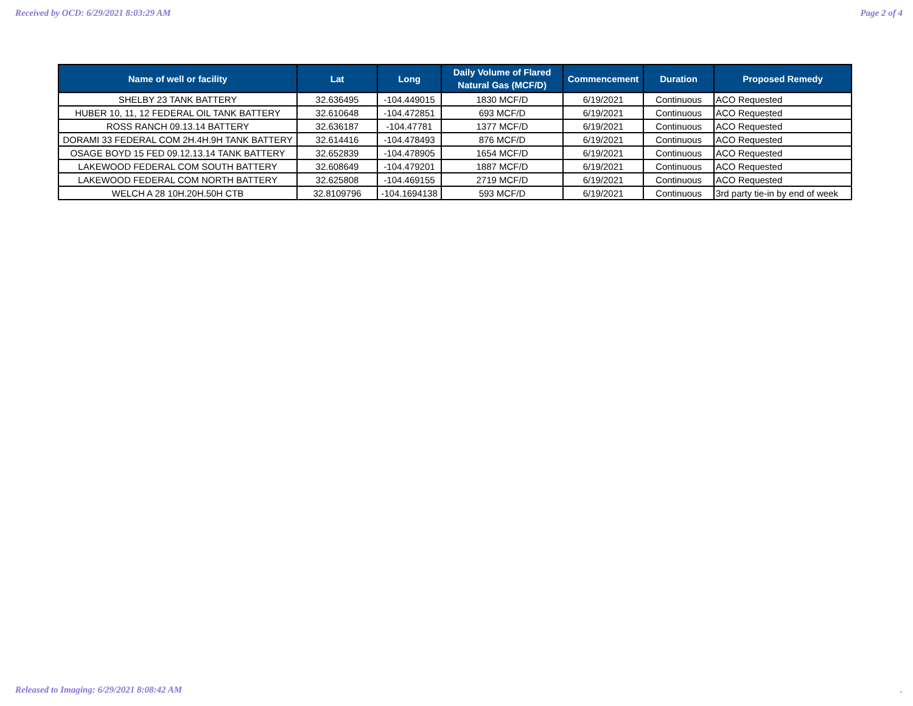Received by OCD: 6/29/2021 8:03:29 AM Page 2 of 4
| Name of well or facility | Lat | Long | Daily Volume of Flared Natural Gas (MCF/D) | Commencement | Duration | Proposed Remedy |
| --- | --- | --- | --- | --- | --- | --- |
| SHELBY 23 TANK BATTERY | 32.636495 | -104.449015 | 1830 MCF/D | 6/19/2021 | Continuous | ACO Requested |
| HUBER 10, 11, 12 FEDERAL OIL TANK BATTERY | 32.610648 | -104.472851 | 693 MCF/D | 6/19/2021 | Continuous | ACO Requested |
| ROSS RANCH 09.13.14 BATTERY | 32.636187 | -104.47781 | 1377 MCF/D | 6/19/2021 | Continuous | ACO Requested |
| DORAMI 33 FEDERAL COM 2H.4H.9H TANK BATTERY | 32.614416 | -104.478493 | 876 MCF/D | 6/19/2021 | Continuous | ACO Requested |
| OSAGE BOYD 15 FED 09.12.13.14 TANK BATTERY | 32.652839 | -104.478905 | 1654 MCF/D | 6/19/2021 | Continuous | ACO Requested |
| LAKEWOOD FEDERAL COM SOUTH BATTERY | 32.608649 | -104.479201 | 1887 MCF/D | 6/19/2021 | Continuous | ACO Requested |
| LAKEWOOD FEDERAL COM NORTH BATTERY | 32.625808 | -104.469155 | 2719 MCF/D | 6/19/2021 | Continuous | ACO Requested |
| WELCH A 28 10H.20H.50H CTB | 32.8109796 | -104.1694138 | 593 MCF/D | 6/19/2021 | Continuous | 3rd party tie-in by end of week |
Released to Imaging: 6/29/2021 8:08:42 AM.